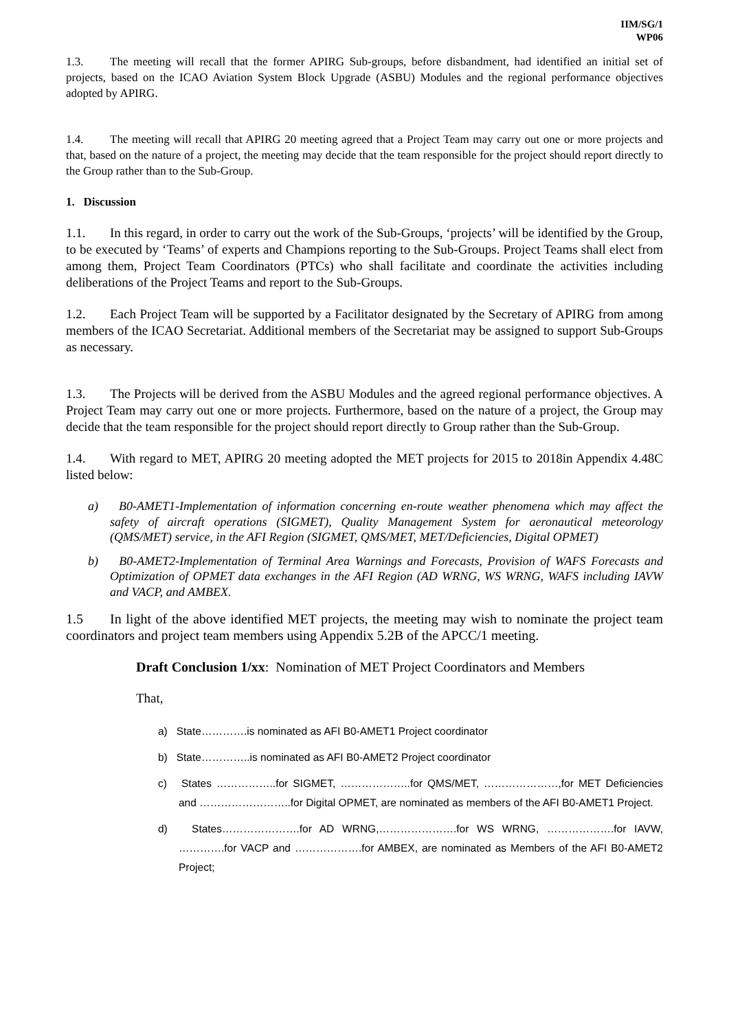IIM/SG/1
WP06
1.3. The meeting will recall that the former APIRG Sub-groups, before disbandment, had identified an initial set of projects, based on the ICAO Aviation System Block Upgrade (ASBU) Modules and the regional performance objectives adopted by APIRG.
1.4. The meeting will recall that APIRG 20 meeting agreed that a Project Team may carry out one or more projects and that, based on the nature of a project, the meeting may decide that the team responsible for the project should report directly to the Group rather than to the Sub-Group.
1. Discussion
1.1. In this regard, in order to carry out the work of the Sub-Groups, ‘projects’ will be identified by the Group, to be executed by ‘Teams’ of experts and Champions reporting to the Sub-Groups. Project Teams shall elect from among them, Project Team Coordinators (PTCs) who shall facilitate and coordinate the activities including deliberations of the Project Teams and report to the Sub-Groups.
1.2. Each Project Team will be supported by a Facilitator designated by the Secretary of APIRG from among members of the ICAO Secretariat. Additional members of the Secretariat may be assigned to support Sub-Groups as necessary.
1.3. The Projects will be derived from the ASBU Modules and the agreed regional performance objectives. A Project Team may carry out one or more projects. Furthermore, based on the nature of a project, the Group may decide that the team responsible for the project should report directly to Group rather than the Sub-Group.
1.4. With regard to MET, APIRG 20 meeting adopted the MET projects for 2015 to 2018in Appendix 4.48C listed below:
a) B0-AMET1-Implementation of information concerning en-route weather phenomena which may affect the safety of aircraft operations (SIGMET), Quality Management System for aeronautical meteorology (QMS/MET) service, in the AFI Region (SIGMET, QMS/MET, MET/Deficiencies, Digital OPMET)
b) B0-AMET2-Implementation of Terminal Area Warnings and Forecasts, Provision of WAFS Forecasts and Optimization of OPMET data exchanges in the AFI Region (AD WRNG, WS WRNG, WAFS including IAVW and VACP, and AMBEX.
1.5 In light of the above identified MET projects, the meeting may wish to nominate the project team coordinators and project team members using Appendix 5.2B of the APCC/1 meeting.
Draft Conclusion 1/xx: Nomination of MET Project Coordinators and Members
That,
a) State………….is nominated as AFI B0-AMET1 Project coordinator
b) State…………..is nominated as AFI B0-AMET2 Project coordinator
c) States ……………..for SIGMET, ………………..for QMS/MET, …………………,for MET Deficiencies and ……………………..for Digital OPMET, are nominated as members of the AFI B0-AMET1 Project.
d) States………………….for AD WRNG,………………….for WS WRNG, ……………….for IAVW, ………….for VACP and ……………….for AMBEX, are nominated as Members of the AFI B0-AMET2 Project;